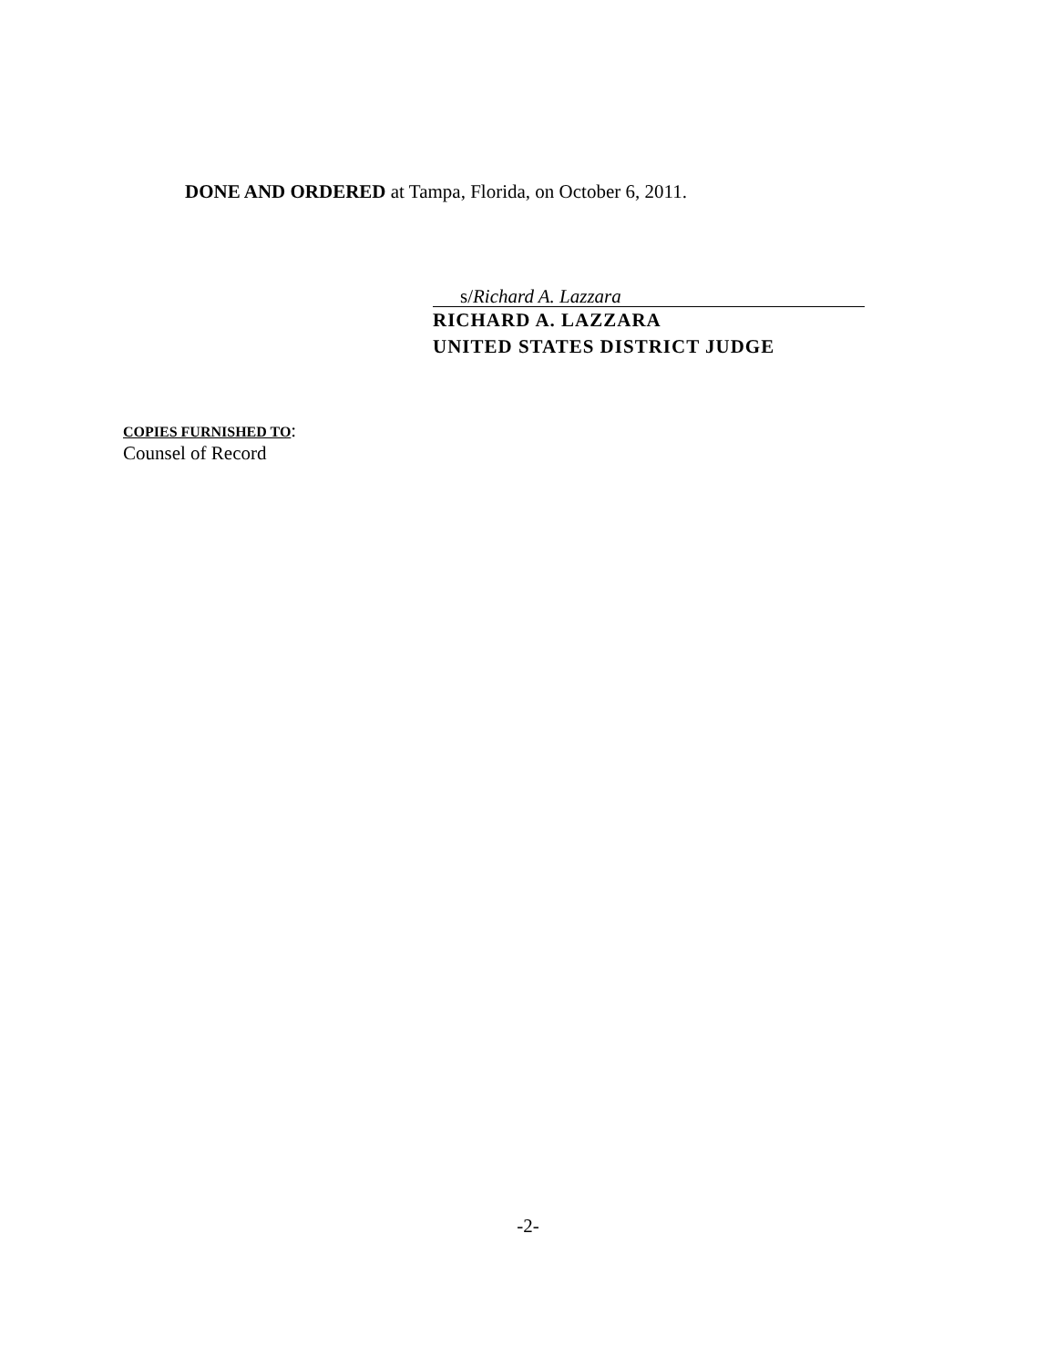DONE AND ORDERED at Tampa, Florida, on October 6, 2011.
s/Richard A. Lazzara
RICHARD A. LAZZARA
UNITED STATES DISTRICT JUDGE
COPIES FURNISHED TO:
Counsel of Record
-2-